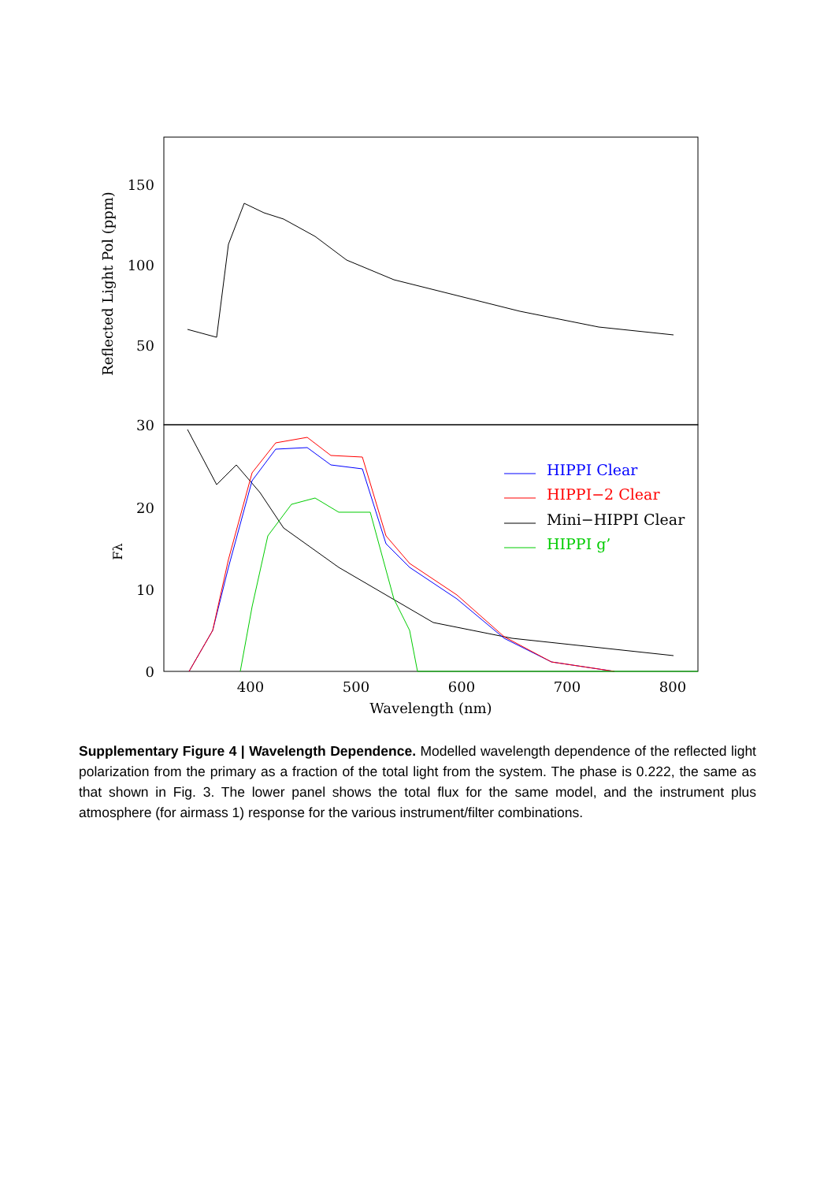150
100
50
30
20
10
0
400
500
600
700
800
Wavelength (nm)
Reflected Light Pol (ppm)
Fλ
HIPPI Clear
HIPPI−2 Clear
Mini−HIPPI Clear
HIPPI g’
Supplementary Figure 4 | Wavelength Dependence. Modelled wavelength dependence of the reflected light polarization from the primary as a fraction of the total light from the system. The phase is 0.222, the same as that shown in Fig. 3. The lower panel shows the total flux for the same model, and the instrument plus atmosphere (for airmass 1) response for the various instrument/filter combinations.